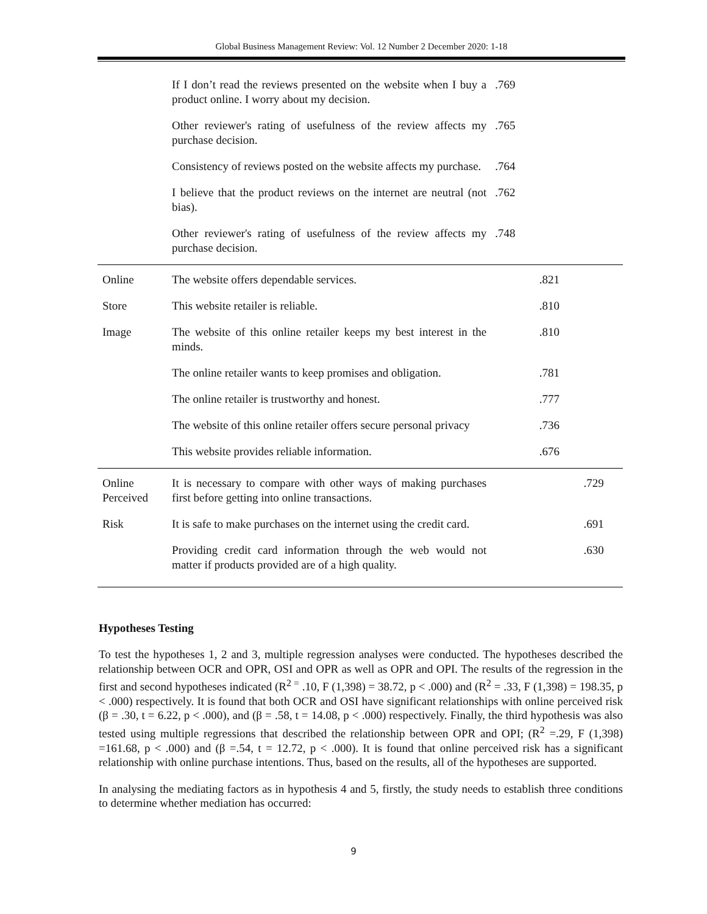Global Business Management Review: Vol. 12 Number 2 December 2020: 1-18
| | If I don’t read the reviews presented on the website when I buy a product online. I worry about my decision. | .769 | | |
| | Other reviewer's rating of usefulness of the review affects my purchase decision. | .765 | | |
| | Consistency of reviews posted on the website affects my purchase. | .764 | | |
| | I believe that the product reviews on the internet are neutral (not bias). | .762 | | |
| | Other reviewer's rating of usefulness of the review affects my purchase decision. | .748 | | |
| Online | The website offers dependable services. | | .821 | |
| Store | This website retailer is reliable. | | .810 | |
| Image | The website of this online retailer keeps my best interest in the minds. | | .810 | |
| | The online retailer wants to keep promises and obligation. | | .781 | |
| | The online retailer is trustworthy and honest. | | .777 | |
| | The website of this online retailer offers secure personal privacy | | .736 | |
| | This website provides reliable information. | | .676 | |
| Online Perceived | It is necessary to compare with other ways of making purchases first before getting into online transactions. | | | .729 |
| Risk | It is safe to make purchases on the internet using the credit card. | | | .691 |
| | Providing credit card information through the web would not matter if products provided are of a high quality. | | | .630 |
Hypotheses Testing
To test the hypotheses 1, 2 and 3, multiple regression analyses were conducted. The hypotheses described the relationship between OCR and OPR, OSI and OPR as well as OPR and OPI. The results of the regression in the first and second hypotheses indicated (R<sup>2 =</sup> .10, F (1,398) = 38.72, p < .000) and (R<sup>2</sup> = .33, F (1,398) = 198.35, p < .000) respectively. It is found that both OCR and OSI have significant relationships with online perceived risk (β = .30, t = 6.22, p < .000), and (β = .58, t = 14.08, p < .000) respectively. Finally, the third hypothesis was also tested using multiple regressions that described the relationship between OPR and OPI; (R<sup>2</sup> =.29, F (1,398) =161.68, p < .000) and (β =.54, t = 12.72, p < .000). It is found that online perceived risk has a significant relationship with online purchase intentions. Thus, based on the results, all of the hypotheses are supported.
In analysing the mediating factors as in hypothesis 4 and 5, firstly, the study needs to establish three conditions to determine whether mediation has occurred:
9